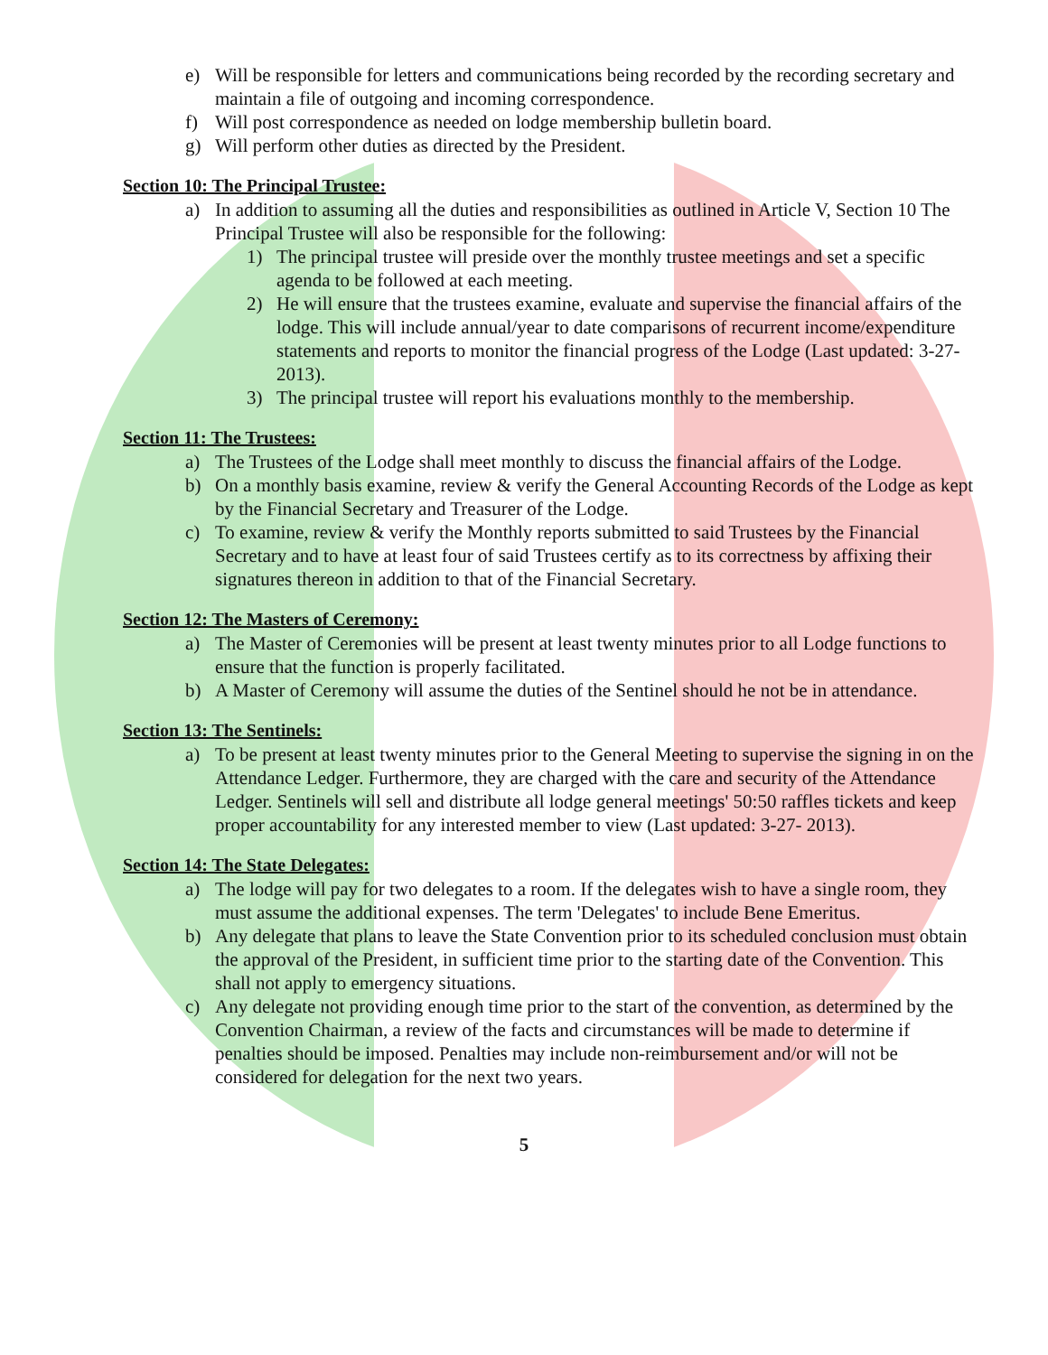e) Will be responsible for letters and communications being recorded by the recording secretary and maintain a file of outgoing and incoming correspondence.
f) Will post correspondence as needed on lodge membership bulletin board.
g) Will perform other duties as directed by the President.
Section 10: The Principal Trustee:
a) In addition to assuming all the duties and responsibilities as outlined in Article V, Section 10 The Principal Trustee will also be responsible for the following:
1) The principal trustee will preside over the monthly trustee meetings and set a specific agenda to be followed at each meeting.
2) He will ensure that the trustees examine, evaluate and supervise the financial affairs of the lodge. This will include annual/year to date comparisons of recurrent income/expenditure statements and reports to monitor the financial progress of the Lodge (Last updated: 3-27-2013).
3) The principal trustee will report his evaluations monthly to the membership.
Section 11: The Trustees:
a) The Trustees of the Lodge shall meet monthly to discuss the financial affairs of the Lodge.
b) On a monthly basis examine, review & verify the General Accounting Records of the Lodge as kept by the Financial Secretary and Treasurer of the Lodge.
c) To examine, review & verify the Monthly reports submitted to said Trustees by the Financial Secretary and to have at least four of said Trustees certify as to its correctness by affixing their signatures thereon in addition to that of the Financial Secretary.
Section 12: The Masters of Ceremony:
a) The Master of Ceremonies will be present at least twenty minutes prior to all Lodge functions to ensure that the function is properly facilitated.
b) A Master of Ceremony will assume the duties of the Sentinel should he not be in attendance.
Section 13: The Sentinels:
a) To be present at least twenty minutes prior to the General Meeting to supervise the signing in on the Attendance Ledger. Furthermore, they are charged with the care and security of the Attendance Ledger. Sentinels will sell and distribute all lodge general meetings' 50:50 raffles tickets and keep proper accountability for any interested member to view (Last updated: 3-27- 2013).
Section 14: The State Delegates:
a) The lodge will pay for two delegates to a room. If the delegates wish to have a single room, they must assume the additional expenses. The term 'Delegates' to include Bene Emeritus.
b) Any delegate that plans to leave the State Convention prior to its scheduled conclusion must obtain the approval of the President, in sufficient time prior to the starting date of the Convention. This shall not apply to emergency situations.
c) Any delegate not providing enough time prior to the start of the convention, as determined by the Convention Chairman, a review of the facts and circumstances will be made to determine if penalties should be imposed. Penalties may include non-reimbursement and/or will not be considered for delegation for the next two years.
5